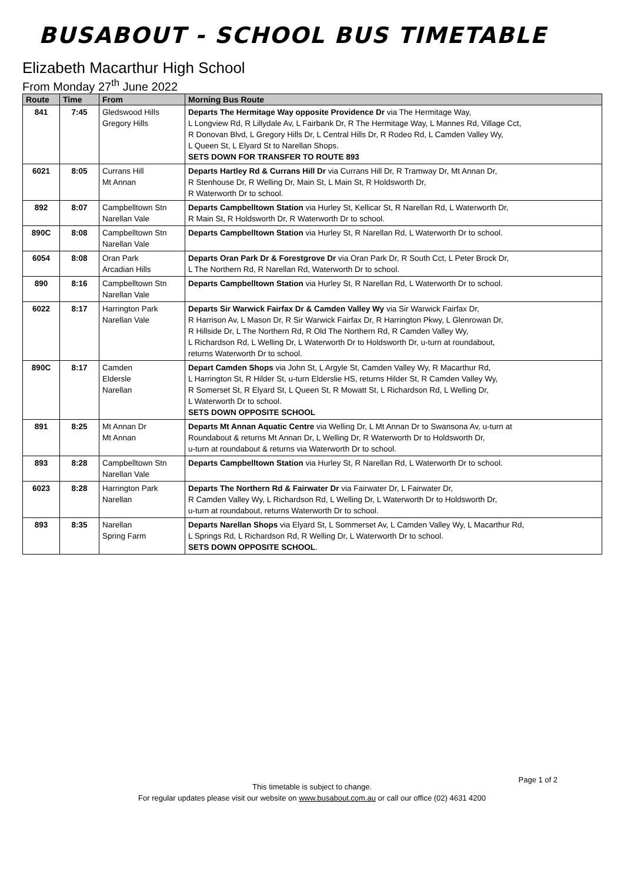BUSABOUT - SCHOOL BUS TIMETABLE
Elizabeth Macarthur High School
From Monday 27<sup>th</sup> June 2022
| Route | Time | From | Morning Bus Route |
| --- | --- | --- | --- |
| 841 | 7:45 | Gledswood Hills Gregory Hills | Departs The Hermitage Way opposite Providence Dr via The Hermitage Way, L Longview Rd, R Lillydale Av, L Fairbank Dr, R The Hermitage Way, L Mannes Rd, Village Cct, R Donovan Blvd, L Gregory Hills Dr, L Central Hills Dr, R Rodeo Rd, L Camden Valley Wy, L Queen St, L Elyard St to Narellan Shops. SETS DOWN FOR TRANSFER TO ROUTE 893 |
| 6021 | 8:05 | Currans Hill Mt Annan | Departs Hartley Rd & Currans Hill Dr via Currans Hill Dr, R Tramway Dr, Mt Annan Dr, R Stenhouse Dr, R Welling Dr, Main St, L Main St, R Holdsworth Dr, R Waterworth Dr to school. |
| 892 | 8:07 | Campbelltown Stn Narellan Vale | Departs Campbelltown Station via Hurley St, Kellicar St, R Narellan Rd, L Waterworth Dr, R Main St, R Holdsworth Dr, R Waterworth Dr to school. |
| 890C | 8:08 | Campbelltown Stn Narellan Vale | Departs Campbelltown Station via Hurley St, R Narellan Rd, L Waterworth Dr to school. |
| 6054 | 8:08 | Oran Park Arcadian Hills | Departs Oran Park Dr & Forestgrove Dr via Oran Park Dr, R South Cct, L Peter Brock Dr, L The Northern Rd, R Narellan Rd, Waterworth Dr to school. |
| 890 | 8:16 | Campbelltown Stn Narellan Vale | Departs Campbelltown Station via Hurley St, R Narellan Rd, L Waterworth Dr to school. |
| 6022 | 8:17 | Harrington Park Narellan Vale | Departs Sir Warwick Fairfax Dr & Camden Valley Wy via Sir Warwick Fairfax Dr, R Harrison Av, L Mason Dr, R Sir Warwick Fairfax Dr, R Harrington Pkwy, L Glenrowan Dr, R Hillside Dr, L The Northern Rd, R Old The Northern Rd, R Camden Valley Wy, L Richardson Rd, L Welling Dr, L Waterworth Dr to Holdsworth Dr, u-turn at roundabout, returns Waterworth Dr to school. |
| 890C | 8:17 | Camden Eldersle Narellan | Depart Camden Shops via John St, L Argyle St, Camden Valley Wy, R Macarthur Rd, L Harrington St, R Hilder St, u-turn Elderslie HS, returns Hilder St, R Camden Valley Wy, R Somerset St, R Elyard St, L Queen St, R Mowatt St, L Richardson Rd, L Welling Dr, L Waterworth Dr to school. SETS DOWN OPPOSITE SCHOOL |
| 891 | 8:25 | Mt Annan Dr Mt Annan | Departs Mt Annan Aquatic Centre via Welling Dr, L Mt Annan Dr to Swansona Av, u-turn at Roundabout & returns Mt Annan Dr, L Welling Dr, R Waterworth Dr to Holdsworth Dr, u-turn at roundabout & returns via Waterworth Dr to school. |
| 893 | 8:28 | Campbelltown Stn Narellan Vale | Departs Campbelltown Station via Hurley St, R Narellan Rd, L Waterworth Dr to school. |
| 6023 | 8:28 | Harrington Park Narellan | Departs The Northern Rd & Fairwater Dr via Fairwater Dr, L Fairwater Dr, R Camden Valley Wy, L Richardson Rd, L Welling Dr, L Waterworth Dr to Holdsworth Dr, u-turn at roundabout, returns Waterworth Dr to school. |
| 893 | 8:35 | Narellan Spring Farm | Departs Narellan Shops via Elyard St, L Sommerset Av, L Camden Valley Wy, L Macarthur Rd, L Springs Rd, L Richardson Rd, R Welling Dr, L Waterworth Dr to school. SETS DOWN OPPOSITE SCHOOL . |
Page 1 of 2
This timetable is subject to change.
For regular updates please visit our website on www.busabout.com.au or call our office (02) 4631 4200